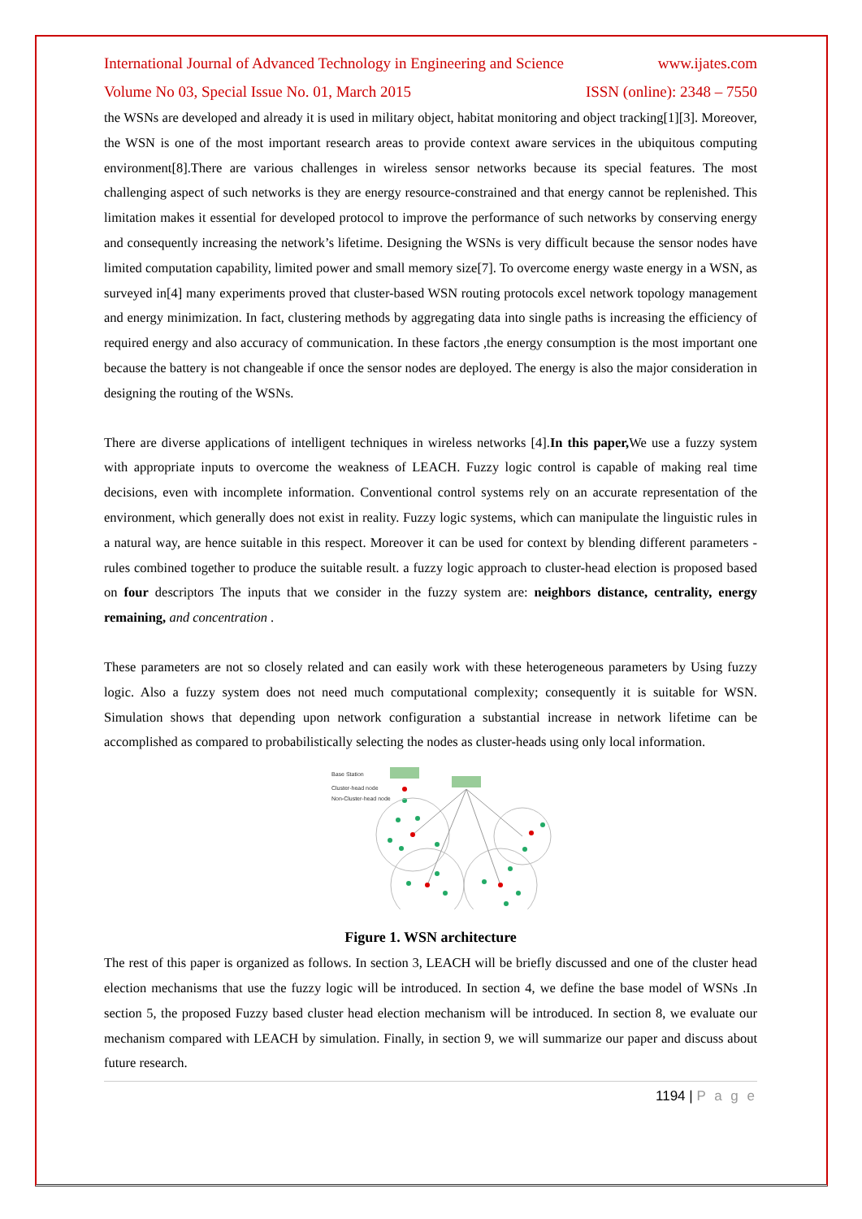International Journal of Advanced Technology in Engineering and Science www.ijates.com
Volume No 03, Special Issue No. 01, March 2015 ISSN (online): 2348 – 7550
the WSNs are developed and already it is used in military object, habitat monitoring and object tracking[1][3]. Moreover, the WSN is one of the most important research areas to provide context aware services in the ubiquitous computing environment[8].There are various challenges in wireless sensor networks because its special features. The most challenging aspect of such networks is they are energy resource-constrained and that energy cannot be replenished. This limitation makes it essential for developed protocol to improve the performance of such networks by conserving energy and consequently increasing the network’s lifetime. Designing the WSNs is very difficult because the sensor nodes have limited computation capability, limited power and small memory size[7]. To overcome energy waste energy in a WSN, as surveyed in[4] many experiments proved that cluster-based WSN routing protocols excel network topology management and energy minimization. In fact, clustering methods by aggregating data into single paths is increasing the efficiency of required energy and also accuracy of communication. In these factors ,the energy consumption is the most important one because the battery is not changeable if once the sensor nodes are deployed. The energy is also the major consideration in designing the routing of the WSNs.
There are diverse applications of intelligent techniques in wireless networks [4].In this paper, We use a fuzzy system with appropriate inputs to overcome the weakness of LEACH. Fuzzy logic control is capable of making real time decisions, even with incomplete information. Conventional control systems rely on an accurate representation of the environment, which generally does not exist in reality. Fuzzy logic systems, which can manipulate the linguistic rules in a natural way, are hence suitable in this respect. Moreover it can be used for context by blending different parameters - rules combined together to produce the suitable result. a fuzzy logic approach to cluster-head election is proposed based on four descriptors The inputs that we consider in the fuzzy system are: neighbors distance, centrality, energy remaining, and concentration .
These parameters are not so closely related and can easily work with these heterogeneous parameters by Using fuzzy logic. Also a fuzzy system does not need much computational complexity; consequently it is suitable for WSN. Simulation shows that depending upon network configuration a substantial increase in network lifetime can be accomplished as compared to probabilistically selecting the nodes as cluster-heads using only local information.
Base Station
Cluster-head node
Non-Cluster-head node
Figure 1. WSN architecture
The rest of this paper is organized as follows. In section 3, LEACH will be briefly discussed and one of the cluster head election mechanisms that use the fuzzy logic will be introduced. In section 4, we define the base model of WSNs .In section 5, the proposed Fuzzy based cluster head election mechanism will be introduced. In section 8, we evaluate our mechanism compared with LEACH by simulation. Finally, in section 9, we will summarize our paper and discuss about future research.
1194 | P a g e